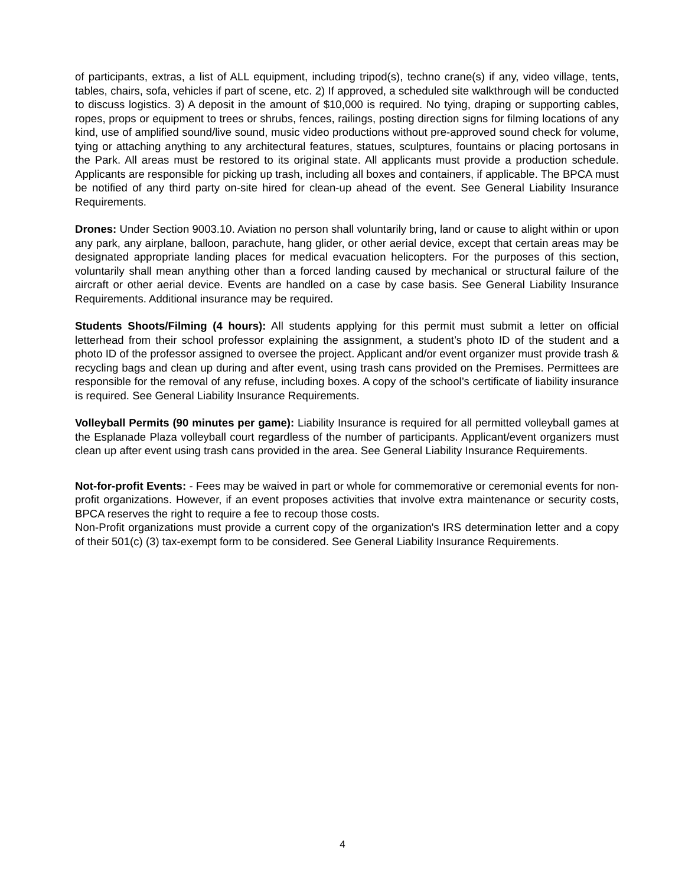of participants, extras, a list of ALL equipment, including tripod(s), techno crane(s) if any, video village, tents, tables, chairs, sofa, vehicles if part of scene, etc. 2) If approved, a scheduled site walkthrough will be conducted to discuss logistics. 3) A deposit in the amount of $10,000 is required. No tying, draping or supporting cables, ropes, props or equipment to trees or shrubs, fences, railings, posting direction signs for filming locations of any kind, use of amplified sound/live sound, music video productions without pre-approved sound check for volume, tying or attaching anything to any architectural features, statues, sculptures, fountains or placing portosans in the Park. All areas must be restored to its original state. All applicants must provide a production schedule. Applicants are responsible for picking up trash, including all boxes and containers, if applicable. The BPCA must be notified of any third party on-site hired for clean-up ahead of the event. See General Liability Insurance Requirements.
Drones: Under Section 9003.10. Aviation no person shall voluntarily bring, land or cause to alight within or upon any park, any airplane, balloon, parachute, hang glider, or other aerial device, except that certain areas may be designated appropriate landing places for medical evacuation helicopters. For the purposes of this section, voluntarily shall mean anything other than a forced landing caused by mechanical or structural failure of the aircraft or other aerial device. Events are handled on a case by case basis. See General Liability Insurance Requirements. Additional insurance may be required.
Students Shoots/Filming (4 hours): All students applying for this permit must submit a letter on official letterhead from their school professor explaining the assignment, a student’s photo ID of the student and a photo ID of the professor assigned to oversee the project. Applicant and/or event organizer must provide trash & recycling bags and clean up during and after event, using trash cans provided on the Premises. Permittees are responsible for the removal of any refuse, including boxes. A copy of the school’s certificate of liability insurance is required. See General Liability Insurance Requirements.
Volleyball Permits (90 minutes per game): Liability Insurance is required for all permitted volleyball games at the Esplanade Plaza volleyball court regardless of the number of participants. Applicant/event organizers must clean up after event using trash cans provided in the area. See General Liability Insurance Requirements.
Not-for-profit Events: - Fees may be waived in part or whole for commemorative or ceremonial events for non-profit organizations. However, if an event proposes activities that involve extra maintenance or security costs, BPCA reserves the right to require a fee to recoup those costs.
Non-Profit organizations must provide a current copy of the organization's IRS determination letter and a copy of their 501(c) (3) tax-exempt form to be considered. See General Liability Insurance Requirements.
4